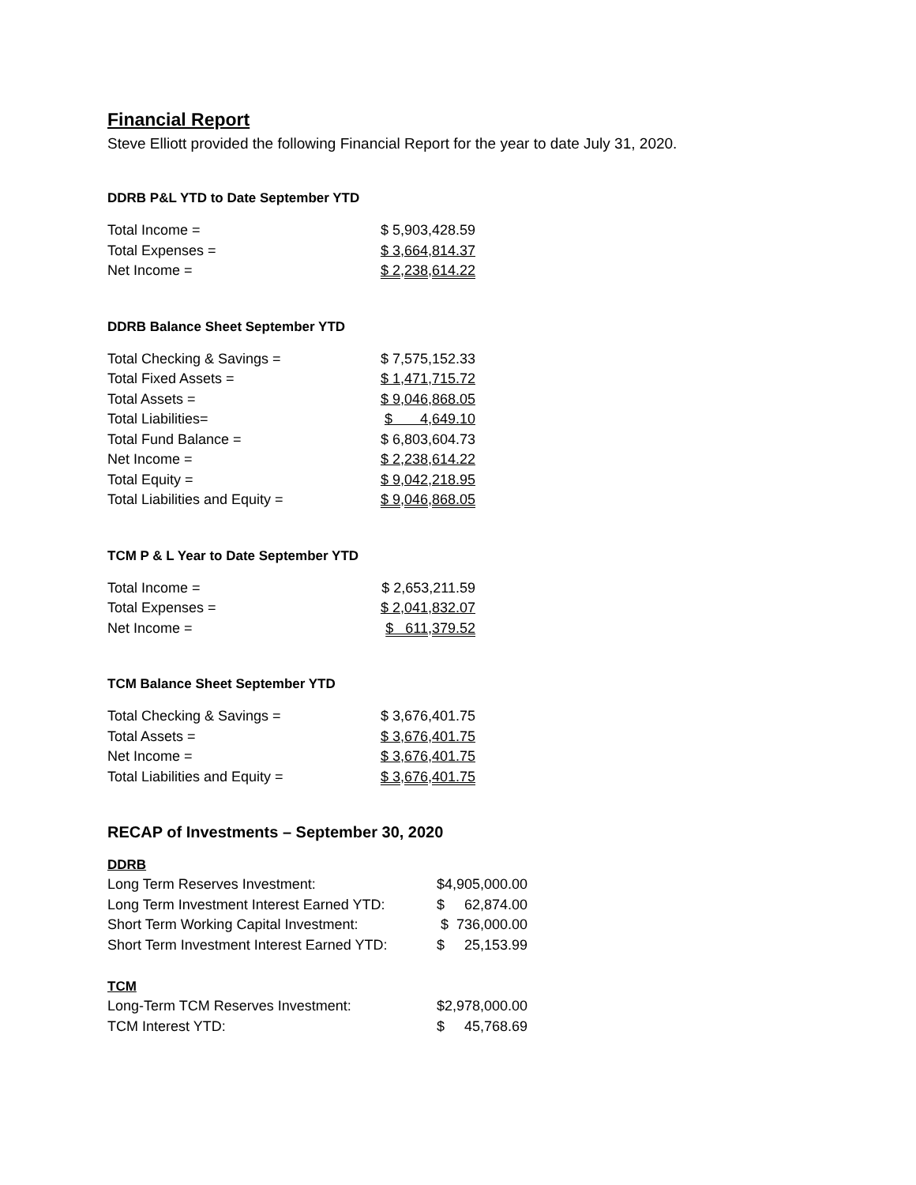Financial Report
Steve Elliott provided the following Financial Report for the year to date July 31, 2020.
DDRB P&L YTD to Date September YTD
| Total Income = | $ 5,903,428.59 |
| Total Expenses = | $ 3,664,814.37 |
| Net Income = | $ 2,238,614.22 |
DDRB Balance Sheet September YTD
| Total Checking & Savings = | $ 7,575,152.33 |
| Total Fixed Assets = | $ 1,471,715.72 |
| Total Assets = | $ 9,046,868.05 |
| Total Liabilities= | $ 4,649.10 |
| Total Fund Balance = | $ 6,803,604.73 |
| Net Income = | $ 2,238,614.22 |
| Total Equity = | $ 9,042,218.95 |
| Total Liabilities and Equity = | $ 9,046,868.05 |
TCM P & L Year to Date September YTD
| Total Income = | $ 2,653,211.59 |
| Total Expenses = | $ 2,041,832.07 |
| Net Income = | $ 611,379.52 |
TCM Balance Sheet September YTD
| Total Checking & Savings = | $ 3,676,401.75 |
| Total Assets = | $ 3,676,401.75 |
| Net Income = | $ 3,676,401.75 |
| Total Liabilities and Equity = | $ 3,676,401.75 |
RECAP of Investments – September 30, 2020
DDRB
| Long Term Reserves Investment: | $4,905,000.00 |
| Long Term Investment Interest Earned YTD: | $ 62,874.00 |
| Short Term Working Capital Investment: | $ 736,000.00 |
| Short Term Investment Interest Earned YTD: | $ 25,153.99 |
TCM
| Long-Term TCM Reserves Investment: | $2,978,000.00 |
| TCM Interest YTD: | $ 45,768.69 |